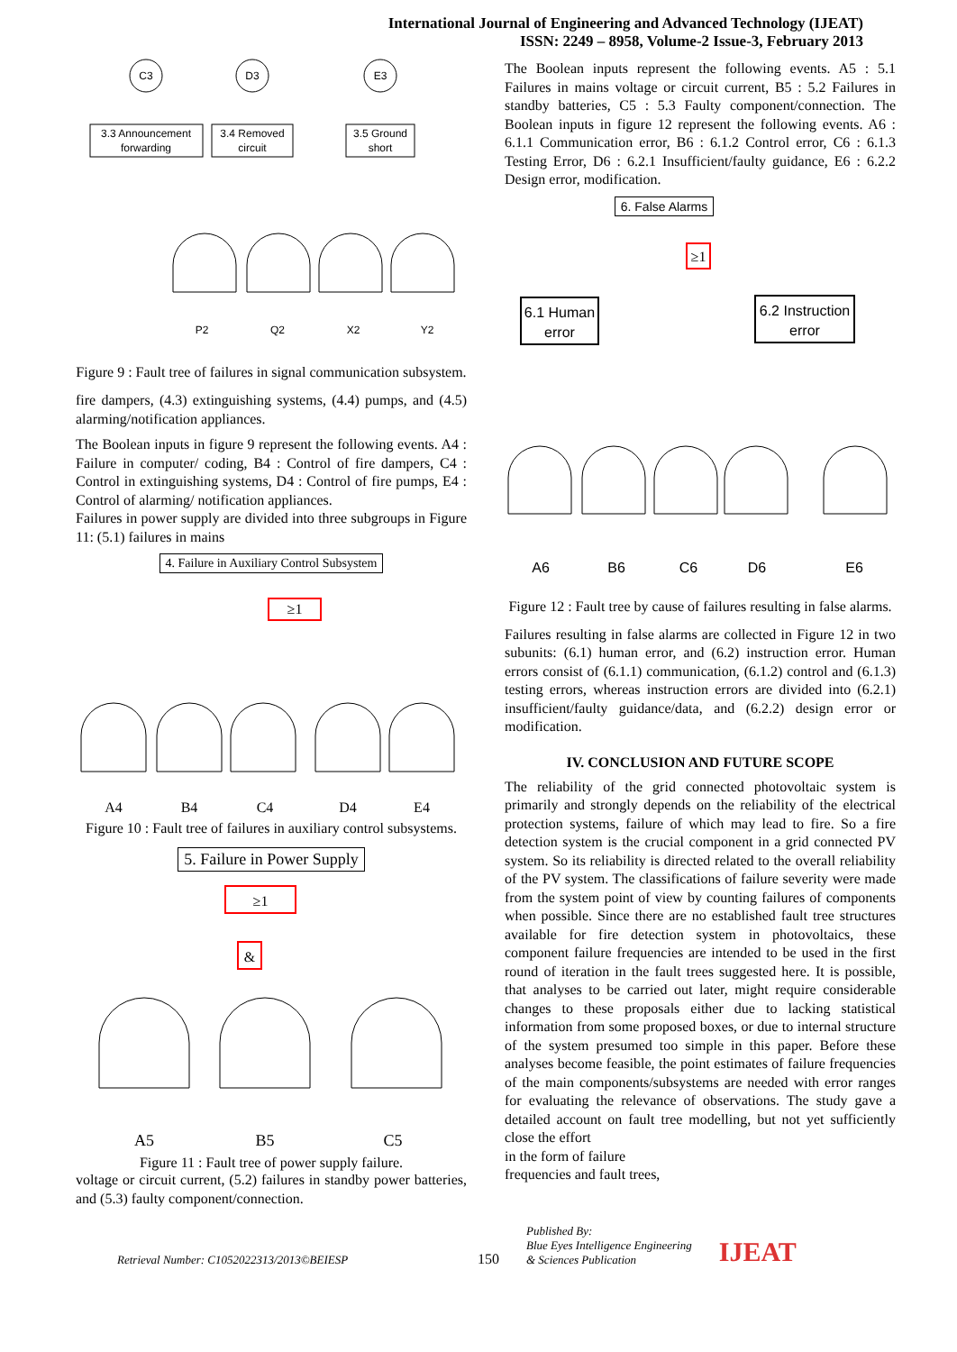International Journal of Engineering and Advanced Technology (IJEAT)
ISSN: 2249 – 8958, Volume-2 Issue-3, February 2013
C3
D3
E3
3.3 Announcement
forwarding
3.4 Removed
circuit
3.5 Ground
short
P2
Q2
X2
Y2
Figure 9 : Fault tree of failures in signal communication subsystem.
fire dampers, (4.3) extinguishing systems, (4.4) pumps, and (4.5) alarming/notification appliances.
The Boolean inputs in figure 9 represent the following events. A4 : Failure in computer/ coding, B4 : Control of fire dampers, C4 : Control in extinguishing systems, D4 : Control of fire pumps, E4 : Control of alarming/ notification appliances.
Failures in power supply are divided into three subgroups in Figure 11: (5.1) failures in mains
4. Failure in Auxiliary Control Subsystem
≥1
A4
B4
C4
D4
E4
Figure 10 : Fault tree of failures in auxiliary control subsystems.
5. Failure in Power Supply
≥1
&
A5
B5
C5
Figure 11 : Fault tree of power supply failure.
voltage or circuit current, (5.2) failures in standby power batteries, and (5.3) faulty component/connection.
The Boolean inputs represent the following events. A5 : 5.1 Failures in mains voltage or circuit current, B5 : 5.2 Failures in standby batteries, C5 : 5.3 Faulty component/connection. The Boolean inputs in figure 12 represent the following events. A6 : 6.1.1 Communication error, B6 : 6.1.2 Control error, C6 : 6.1.3 Testing Error, D6 : 6.2.1 Insufficient/faulty guidance, E6 : 6.2.2 Design error, modification.
6. False Alarms
≥1
6.1 Human
error
6.2 Instruction
error
A6
B6
C6
D6
E6
Figure 12 : Fault tree by cause of failures resulting in false alarms.
Failures resulting in false alarms are collected in Figure 12 in two subunits: (6.1) human error, and (6.2) instruction error. Human errors consist of (6.1.1) communication, (6.1.2) control and (6.1.3) testing errors, whereas instruction errors are divided into (6.2.1) insufficient/faulty guidance/data, and (6.2.2) design error or modification.
IV. CONCLUSION AND FUTURE SCOPE
The reliability of the grid connected photovoltaic system is primarily and strongly depends on the reliability of the electrical protection systems, failure of which may lead to fire. So a fire detection system is the crucial component in a grid connected PV system. So its reliability is directed related to the overall reliability of the PV system. The classifications of failure severity were made from the system point of view by counting failures of components when possible. Since there are no established fault tree structures available for fire detection system in photovoltaics, these component failure frequencies are intended to be used in the first round of iteration in the fault trees suggested here. It is possible, that analyses to be carried out later, might require considerable changes to these proposals either due to lacking statistical information from some proposed boxes, or due to internal structure of the system presumed too simple in this paper. Before these analyses become feasible, the point estimates of failure frequencies of the main components/subsystems are needed with error ranges for evaluating the relevance of observations. The study gave a detailed account on fault tree modelling, but not yet sufficiently close the effort
in the form of failure
frequencies and fault trees,
Retrieval Number: C1052022313/2013©BEIESP 150 Published By:
Blue Eyes Intelligence Engineering
& Sciences Publication IJEAT